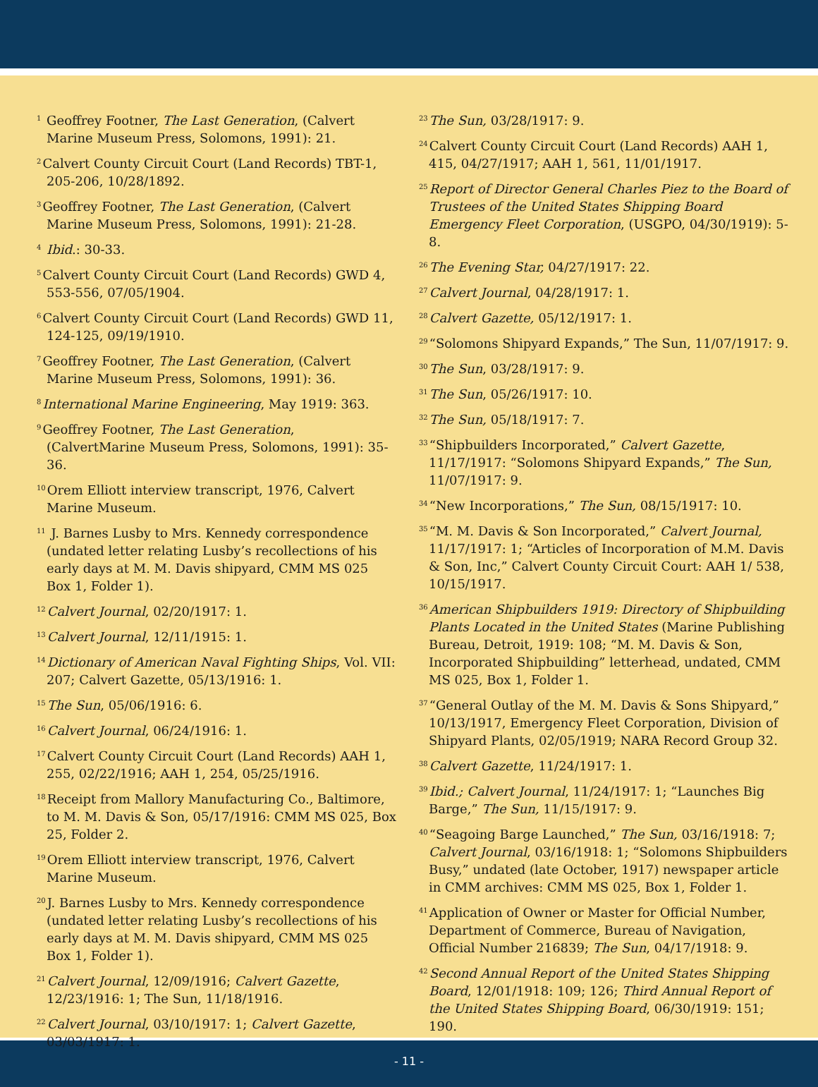<sup>1</sup> Geoffrey Footner, The Last Generation, (Calvert Marine Museum Press, Solomons, 1991): 21.
<sup>2</sup> Calvert County Circuit Court (Land Records) TBT-1, 205-206, 10/28/1892.
<sup>3</sup> Geoffrey Footner, The Last Generation, (Calvert Marine Museum Press, Solomons, 1991): 21-28.
<sup>4</sup> Ibid.: 30-33.
<sup>5</sup> Calvert County Circuit Court (Land Records) GWD 4, 553-556, 07/05/1904.
<sup>6</sup> Calvert County Circuit Court (Land Records) GWD 11, 124-125, 09/19/1910.
<sup>7</sup> Geoffrey Footner, The Last Generation, (Calvert Marine Museum Press, Solomons, 1991): 36.
<sup>8</sup> International Marine Engineering, May 1919: 363.
<sup>9</sup> Geoffrey Footner, The Last Generation, (CalvertMarine Museum Press, Solomons, 1991): 35-36.
<sup>10</sup> Orem Elliott interview transcript, 1976, Calvert Marine Museum.
<sup>11</sup> J. Barnes Lusby to Mrs. Kennedy correspondence (undated letter relating Lusby’s recollections of his early days at M. M. Davis shipyard, CMM MS 025 Box 1, Folder 1).
<sup>12</sup> Calvert Journal, 02/20/1917: 1.
<sup>13</sup> Calvert Journal, 12/11/1915: 1.
<sup>14</sup> Dictionary of American Naval Fighting Ships, Vol. VII: 207; Calvert Gazette, 05/13/1916: 1.
<sup>15</sup> The Sun, 05/06/1916: 6.
<sup>16</sup> Calvert Journal, 06/24/1916: 1.
<sup>17</sup> Calvert County Circuit Court (Land Records) AAH 1, 255, 02/22/1916; AAH 1, 254, 05/25/1916.
<sup>18</sup> Receipt from Mallory Manufacturing Co., Baltimore, to M. M. Davis & Son, 05/17/1916: CMM MS 025, Box 25, Folder 2.
<sup>19</sup> Orem Elliott interview transcript, 1976, Calvert Marine Museum.
<sup>20</sup> J. Barnes Lusby to Mrs. Kennedy correspondence (undated letter relating Lusby’s recollections of his early days at M. M. Davis shipyard, CMM MS 025 Box 1, Folder 1).
<sup>21</sup> Calvert Journal, 12/09/1916; Calvert Gazette, 12/23/1916: 1; The Sun, 11/18/1916.
<sup>22</sup> Calvert Journal, 03/10/1917: 1; Calvert Gazette, 03/03/1917: 1.
<sup>23</sup> The Sun, 03/28/1917: 9.
<sup>24</sup> Calvert County Circuit Court (Land Records) AAH 1, 415, 04/27/1917; AAH 1, 561, 11/01/1917.
<sup>25</sup> Report of Director General Charles Piez to the Board of Trustees of the United States Shipping Board Emergency Fleet Corporation, (USGPO, 04/30/1919): 5-8.
<sup>26</sup> The Evening Star, 04/27/1917: 22.
<sup>27</sup> Calvert Journal, 04/28/1917: 1.
<sup>28</sup> Calvert Gazette, 05/12/1917: 1.
<sup>29</sup> “Solomons Shipyard Expands,” The Sun, 11/07/1917: 9.
<sup>30</sup> The Sun, 03/28/1917: 9.
<sup>31</sup> The Sun, 05/26/1917: 10.
<sup>32</sup> The Sun, 05/18/1917: 7.
<sup>33</sup> “Shipbuilders Incorporated,” Calvert Gazette, 11/17/1917: “Solomons Shipyard Expands,” The Sun, 11/07/1917: 9.
<sup>34</sup> “New Incorporations,” The Sun, 08/15/1917: 10.
<sup>35</sup> “M. M. Davis & Son Incorporated,” Calvert Journal, 11/17/1917: 1; “Articles of Incorporation of M.M. Davis & Son, Inc,” Calvert County Circuit Court: AAH 1/ 538, 10/15/1917.
<sup>36</sup> American Shipbuilders 1919: Directory of Shipbuilding Plants Located in the United States (Marine Publishing Bureau, Detroit, 1919: 108; “M. M. Davis & Son, Incorporated Shipbuilding” letterhead, undated, CMM MS 025, Box 1, Folder 1.
<sup>37</sup> “General Outlay of the M. M. Davis & Sons Shipyard,” 10/13/1917, Emergency Fleet Corporation, Division of Shipyard Plants, 02/05/1919; NARA Record Group 32.
<sup>38</sup> Calvert Gazette, 11/24/1917: 1.
<sup>39</sup> Ibid.; Calvert Journal, 11/24/1917: 1; “Launches Big Barge,” The Sun, 11/15/1917: 9.
<sup>40</sup> “Seagoing Barge Launched,” The Sun, 03/16/1918: 7; Calvert Journal, 03/16/1918: 1; “Solomons Shipbuilders Busy,” undated (late October, 1917) newspaper article in CMM archives: CMM MS 025, Box 1, Folder 1.
<sup>41</sup> Application of Owner or Master for Official Number, Department of Commerce, Bureau of Navigation, Official Number 216839; The Sun, 04/17/1918: 9.
<sup>42</sup> Second Annual Report of the United States Shipping Board, 12/01/1918: 109; 126; Third Annual Report of the United States Shipping Board, 06/30/1919: 151; 190.
- 11 -